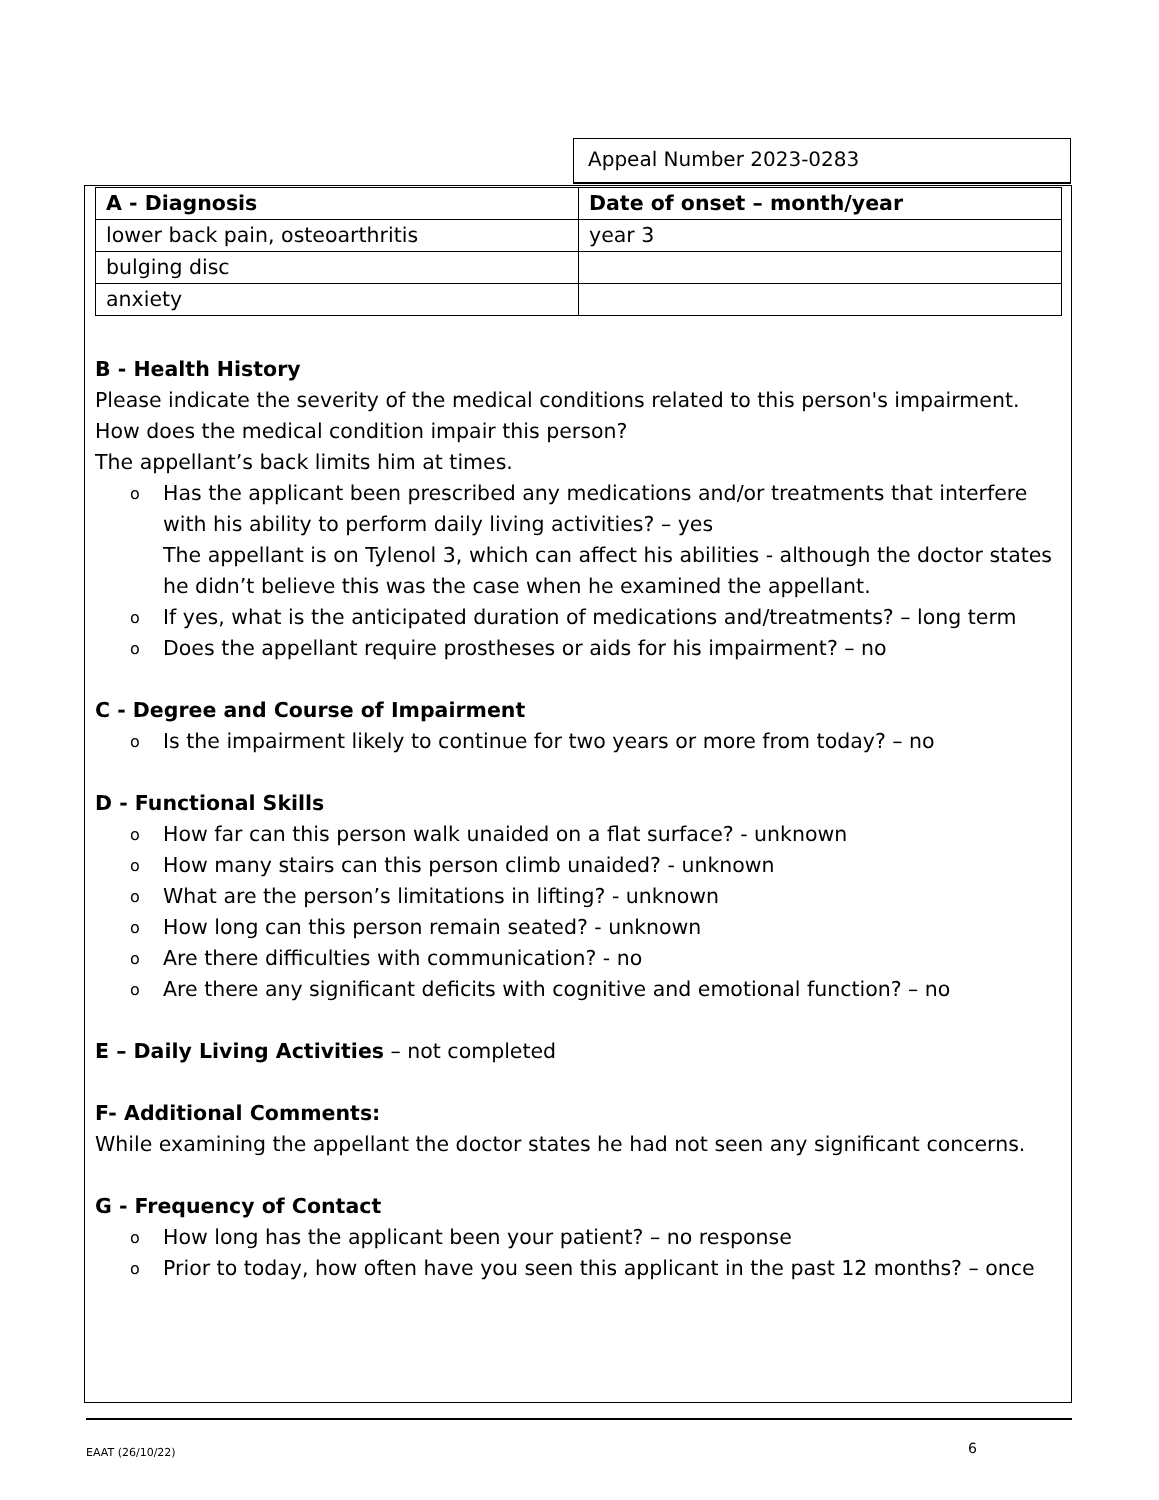Appeal Number 2023-0283
| A - Diagnosis | Date of onset – month/year |
| --- | --- |
| lower back pain, osteoarthritis | year 3 |
| bulging disc | |
| anxiety | |
B - Health History
Please indicate the severity of the medical conditions related to this person's impairment.
How does the medical condition impair this person?
The appellant’s back limits him at times.
o Has the applicant been prescribed any medications and/or treatments that interfere with his ability to perform daily living activities? – yes
The appellant is on Tylenol 3, which can affect his abilities - although the doctor states he didn’t believe this was the case when he examined the appellant.
o If yes, what is the anticipated duration of medications and/treatments? – long term
o Does the appellant require prostheses or aids for his impairment? – no
C - Degree and Course of Impairment
o Is the impairment likely to continue for two years or more from today? – no
D - Functional Skills
o How far can this person walk unaided on a flat surface? - unknown
o How many stairs can this person climb unaided? - unknown
o What are the person’s limitations in lifting? - unknown
o How long can this person remain seated? - unknown
o Are there difficulties with communication? - no
o Are there any significant deficits with cognitive and emotional function? – no
E – Daily Living Activities – not completed
F- Additional Comments:
While examining the appellant the doctor states he had not seen any significant concerns.
G - Frequency of Contact
o How long has the applicant been your patient? – no response
o Prior to today, how often have you seen this applicant in the past 12 months? – once
EAAT (26/10/22) 6